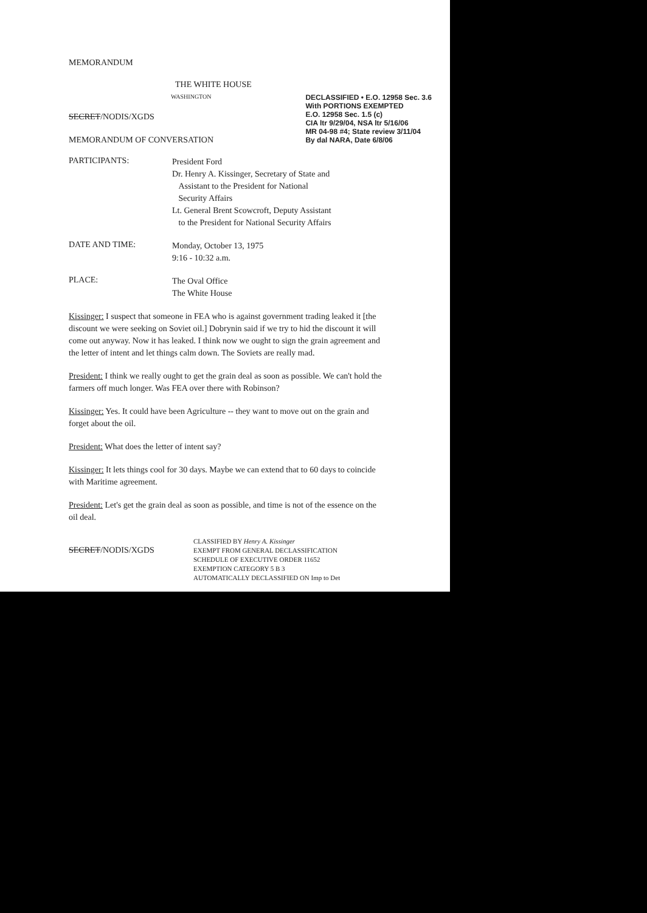MEMORANDUM
THE WHITE HOUSE
WASHINGTON
SECRET/NODIS/XGDS
MEMORANDUM OF CONVERSATION
DECLASSIFIED • E.O. 12958 Sec. 3.6
With PORTIONS EXEMPTED
E.O. 12958 Sec. 1.5 (c)
CIA ltr 9/29/04, NSA ltr 5/16/06
MR 04-98 #4; State review 3/11/04
By dal NARA, Date 6/8/06
PARTICIPANTS:
President Ford
Dr. Henry A. Kissinger, Secretary of State and
Assistant to the President for National
Security Affairs
Lt. General Brent Scowcroft, Deputy Assistant
to the President for National Security Affairs
DATE AND TIME:
Monday, October 13, 1975
9:16 - 10:32 a.m.
PLACE:
The Oval Office
The White House
Kissinger: I suspect that someone in FEA who is against government trading leaked it [the discount we were seeking on Soviet oil.] Dobrynin said if we try to hid the discount it will come out anyway. Now it has leaked. I think now we ought to sign the grain agreement and the letter of intent and let things calm down. The Soviets are really mad.
President: I think we really ought to get the grain deal as soon as possible. We can't hold the farmers off much longer. Was FEA over there with Robinson?
Kissinger: Yes. It could have been Agriculture -- they want to move out on the grain and forget about the oil.
President: What does the letter of intent say?
Kissinger: It lets things cool for 30 days. Maybe we can extend that to 60 days to coincide with Maritime agreement.
President: Let's get the grain deal as soon as possible, and time is not of the essence on the oil deal.
SECRET/NODIS/XGDS
CLASSIFIED BY Henry A. Kissinger
EXEMPT FROM GENERAL DECLASSIFICATION
SCHEDULE OF EXECUTIVE ORDER 11652
EXEMPTION CATEGORY 5 B 3
AUTOMATICALLY DECLASSIFIED ON Imp to Det